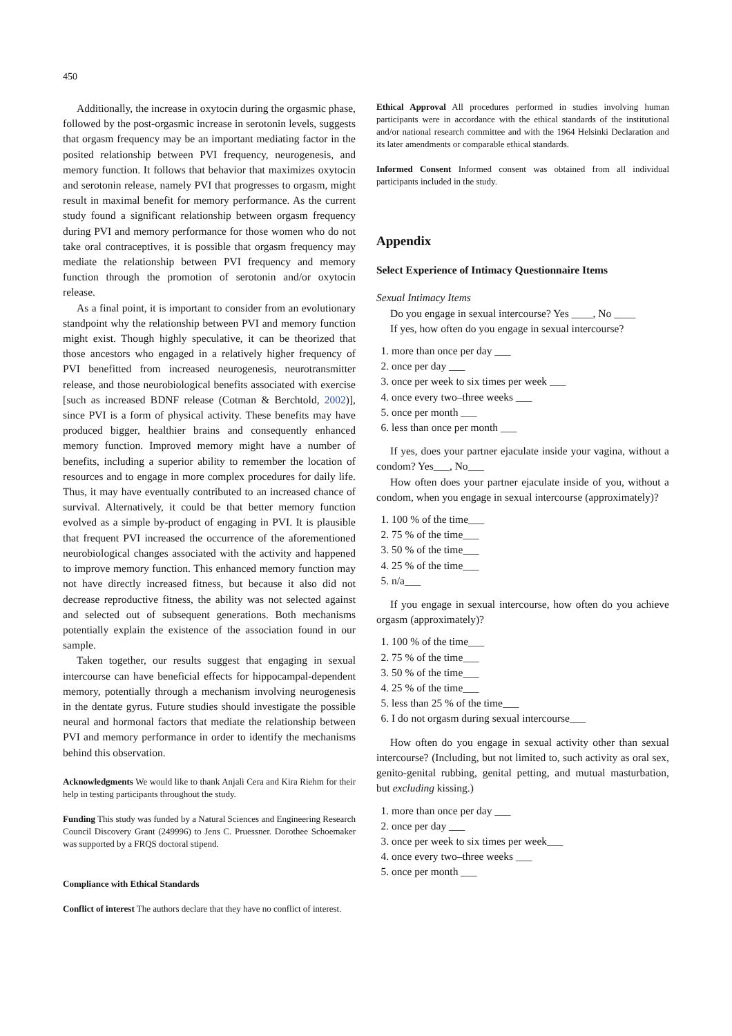450
Additionally, the increase in oxytocin during the orgasmic phase, followed by the post-orgasmic increase in serotonin levels, suggests that orgasm frequency may be an important mediating factor in the posited relationship between PVI frequency, neurogenesis, and memory function. It follows that behavior that maximizes oxytocin and serotonin release, namely PVI that progresses to orgasm, might result in maximal benefit for memory performance. As the current study found a significant relationship between orgasm frequency during PVI and memory performance for those women who do not take oral contraceptives, it is possible that orgasm frequency may mediate the relationship between PVI frequency and memory function through the promotion of serotonin and/or oxytocin release.
As a final point, it is important to consider from an evolutionary standpoint why the relationship between PVI and memory function might exist. Though highly speculative, it can be theorized that those ancestors who engaged in a relatively higher frequency of PVI benefitted from increased neurogenesis, neurotransmitter release, and those neurobiological benefits associated with exercise [such as increased BDNF release (Cotman & Berchtold, 2002)], since PVI is a form of physical activity. These benefits may have produced bigger, healthier brains and consequently enhanced memory function. Improved memory might have a number of benefits, including a superior ability to remember the location of resources and to engage in more complex procedures for daily life. Thus, it may have eventually contributed to an increased chance of survival. Alternatively, it could be that better memory function evolved as a simple by-product of engaging in PVI. It is plausible that frequent PVI increased the occurrence of the aforementioned neurobiological changes associated with the activity and happened to improve memory function. This enhanced memory function may not have directly increased fitness, but because it also did not decrease reproductive fitness, the ability was not selected against and selected out of subsequent generations. Both mechanisms potentially explain the existence of the association found in our sample.
Taken together, our results suggest that engaging in sexual intercourse can have beneficial effects for hippocampal-dependent memory, potentially through a mechanism involving neurogenesis in the dentate gyrus. Future studies should investigate the possible neural and hormonal factors that mediate the relationship between PVI and memory performance in order to identify the mechanisms behind this observation.
Acknowledgments We would like to thank Anjali Cera and Kira Riehm for their help in testing participants throughout the study.
Funding This study was funded by a Natural Sciences and Engineering Research Council Discovery Grant (249996) to Jens C. Pruessner. Dorothee Schoemaker was supported by a FRQS doctoral stipend.
Compliance with Ethical Standards
Conflict of interest The authors declare that they have no conflict of interest.
Ethical Approval All procedures performed in studies involving human participants were in accordance with the ethical standards of the institutional and/or national research committee and with the 1964 Helsinki Declaration and its later amendments or comparable ethical standards.
Informed Consent Informed consent was obtained from all individual participants included in the study.
Appendix
Select Experience of Intimacy Questionnaire Items
Sexual Intimacy Items
Do you engage in sexual intercourse? Yes ____, No ____
If yes, how often do you engage in sexual intercourse?
1. more than once per day ___
2. once per day ___
3. once per week to six times per week ___
4. once every two–three weeks ___
5. once per month ___
6. less than once per month ___
If yes, does your partner ejaculate inside your vagina, without a condom? Yes___, No___
How often does your partner ejaculate inside of you, without a condom, when you engage in sexual intercourse (approximately)?
1. 100 % of the time___
2. 75 % of the time___
3. 50 % of the time___
4. 25 % of the time___
5. n/a___
If you engage in sexual intercourse, how often do you achieve orgasm (approximately)?
1. 100 % of the time___
2. 75 % of the time___
3. 50 % of the time___
4. 25 % of the time___
5. less than 25 % of the time___
6. I do not orgasm during sexual intercourse___
How often do you engage in sexual activity other than sexual intercourse? (Including, but not limited to, such activity as oral sex, genito-genital rubbing, genital petting, and mutual masturbation, but excluding kissing.)
1. more than once per day ___
2. once per day ___
3. once per week to six times per week___
4. once every two–three weeks ___
5. once per month ___